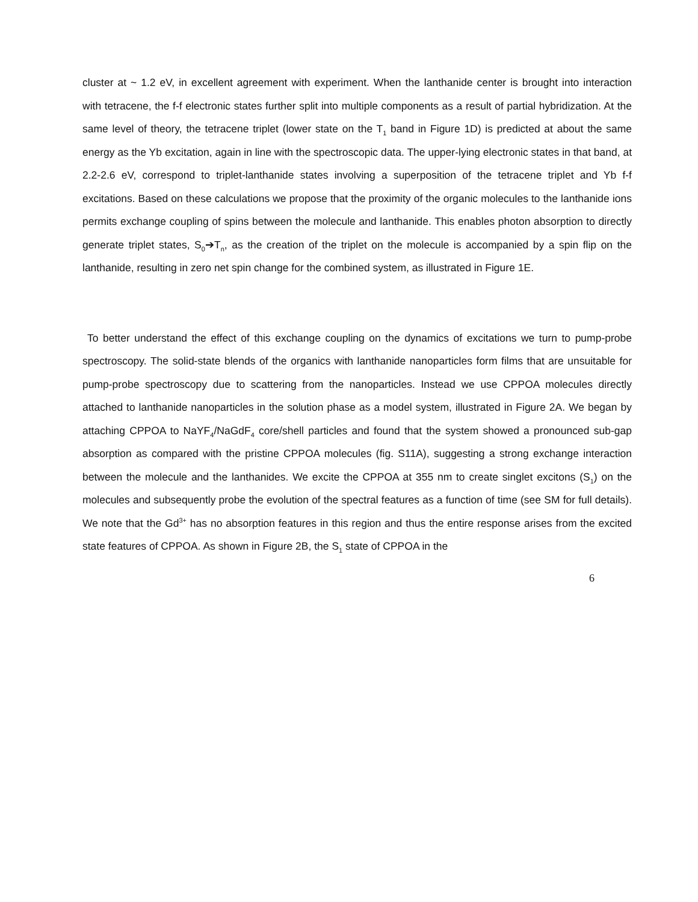cluster at ~ 1.2 eV, in excellent agreement with experiment. When the lanthanide center is brought into interaction with tetracene, the f-f electronic states further split into multiple components as a result of partial hybridization. At the same level of theory, the tetracene triplet (lower state on the T<sub>1</sub> band in Figure 1D) is predicted at about the same energy as the Yb excitation, again in line with the spectroscopic data. The upper-lying electronic states in that band, at 2.2-2.6 eV, correspond to triplet-lanthanide states involving a superposition of the tetracene triplet and Yb f-f excitations. Based on these calculations we propose that the proximity of the organic molecules to the lanthanide ions permits exchange coupling of spins between the molecule and lanthanide. This enables photon absorption to directly generate triplet states, S<sub>0</sub>➔T<sub>n</sub>, as the creation of the triplet on the molecule is accompanied by a spin flip on the lanthanide, resulting in zero net spin change for the combined system, as illustrated in Figure 1E.
To better understand the effect of this exchange coupling on the dynamics of excitations we turn to pump-probe spectroscopy. The solid-state blends of the organics with lanthanide nanoparticles form films that are unsuitable for pump-probe spectroscopy due to scattering from the nanoparticles. Instead we use CPPOA molecules directly attached to lanthanide nanoparticles in the solution phase as a model system, illustrated in Figure 2A. We began by attaching CPPOA to NaYF<sub>4</sub>/NaGdF<sub>4</sub> core/shell particles and found that the system showed a pronounced sub-gap absorption as compared with the pristine CPPOA molecules (fig. S11A), suggesting a strong exchange interaction between the molecule and the lanthanides. We excite the CPPOA at 355 nm to create singlet excitons (S<sub>1</sub>) on the molecules and subsequently probe the evolution of the spectral features as a function of time (see SM for full details). We note that the Gd<sup>3+</sup> has no absorption features in this region and thus the entire response arises from the excited state features of CPPOA. As shown in Figure 2B, the S<sub>1</sub> state of CPPOA in the
6